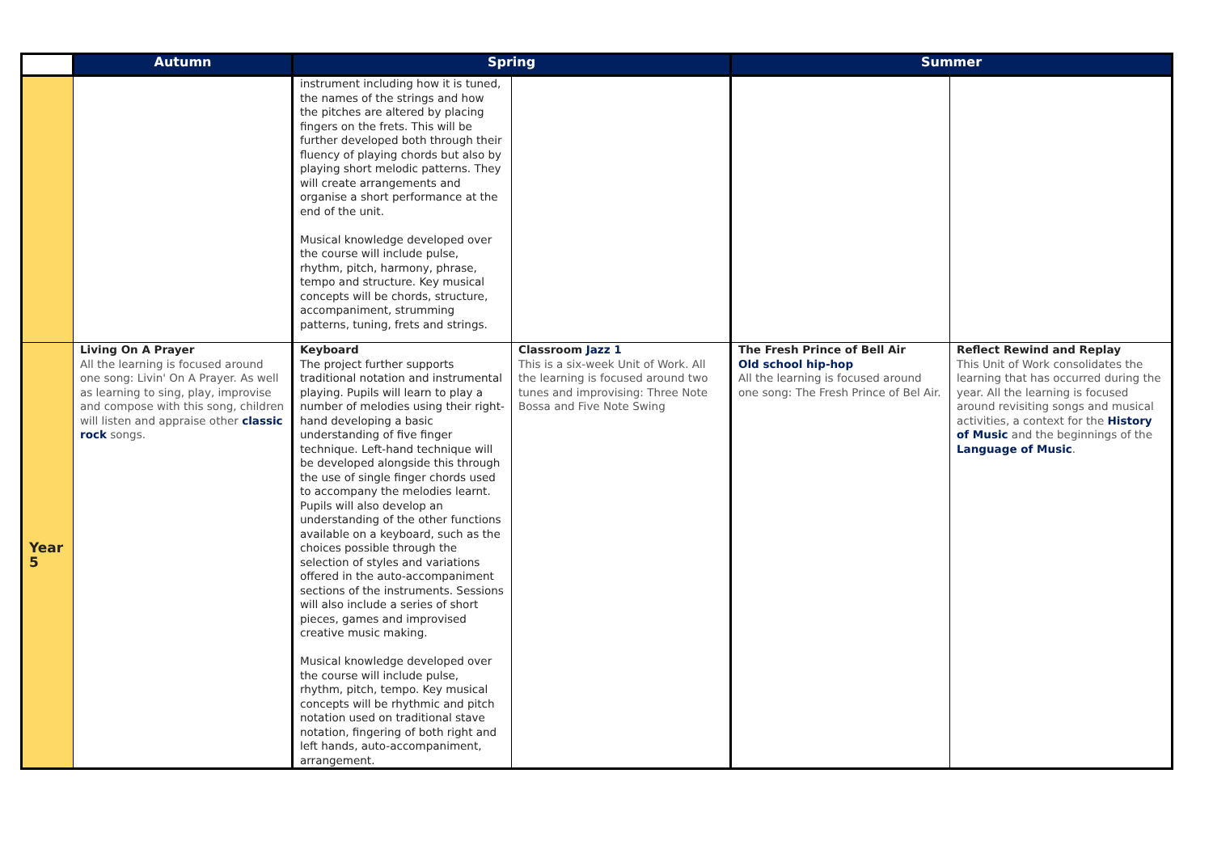| | Autumn | Spring | | Summer | |
| --- | --- | --- | --- | --- | --- |
| | | instrument including how it is tuned, the names of the strings and how the pitches are altered by placing fingers on the frets. This will be further developed both through their fluency of playing chords but also by playing short melodic patterns. They will create arrangements and organise a short performance at the end of the unit. Musical knowledge developed over the course will include pulse, rhythm, pitch, harmony, phrase, tempo and structure. Key musical concepts will be chords, structure, accompaniment, strumming patterns, tuning, frets and strings. | | | |
| Year 5 | Living On A Prayer All the learning is focused around one song: Livin' On A Prayer. As well as learning to sing, play, improvise and compose with this song, children will listen and appraise other classic rock songs. | Keyboard The project further supports traditional notation and instrumental playing. Pupils will learn to play a number of melodies using their right-hand developing a basic understanding of five finger technique. Left-hand technique will be developed alongside this through the use of single finger chords used to accompany the melodies learnt. Pupils will also develop an understanding of the other functions available on a keyboard, such as the choices possible through the selection of styles and variations offered in the auto-accompaniment sections of the instruments. Sessions will also include a series of short pieces, games and improvised creative music making. Musical knowledge developed over the course will include pulse, rhythm, pitch, tempo. Key musical concepts will be rhythmic and pitch notation used on traditional stave notation, fingering of both right and left hands, auto-accompaniment, arrangement. | Classroom Jazz 1 This is a six-week Unit of Work. All the learning is focused around two tunes and improvising: Three Note Bossa and Five Note Swing | The Fresh Prince of Bell Air Old school hip-hop All the learning is focused around one song: The Fresh Prince of Bel Air. | Reflect Rewind and Replay This Unit of Work consolidates the learning that has occurred during the year. All the learning is focused around revisiting songs and musical activities, a context for the History of Music and the beginnings of the Language of Music . |